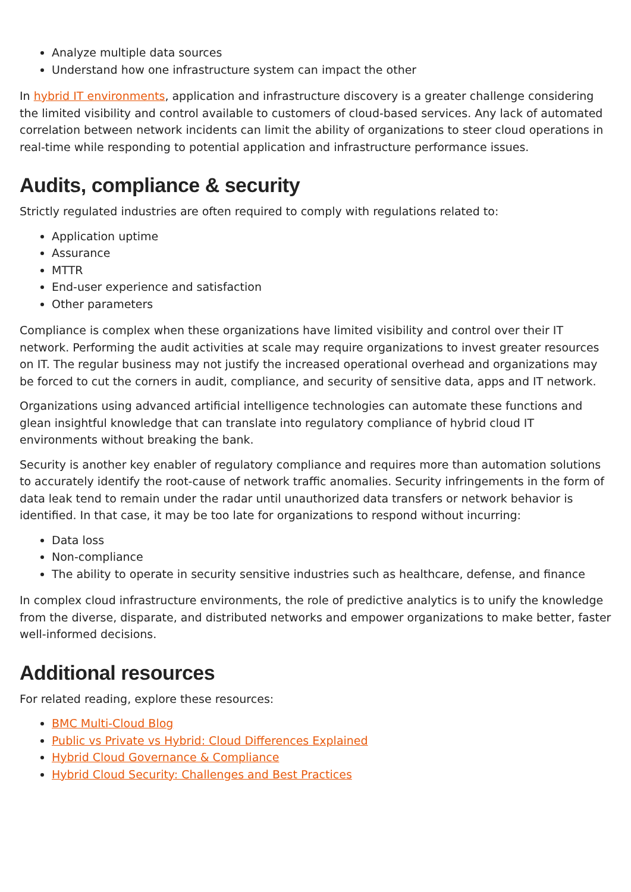Analyze multiple data sources
Understand how one infrastructure system can impact the other
In hybrid IT environments, application and infrastructure discovery is a greater challenge considering the limited visibility and control available to customers of cloud-based services. Any lack of automated correlation between network incidents can limit the ability of organizations to steer cloud operations in real-time while responding to potential application and infrastructure performance issues.
Audits, compliance & security
Strictly regulated industries are often required to comply with regulations related to:
Application uptime
Assurance
MTTR
End-user experience and satisfaction
Other parameters
Compliance is complex when these organizations have limited visibility and control over their IT network. Performing the audit activities at scale may require organizations to invest greater resources on IT. The regular business may not justify the increased operational overhead and organizations may be forced to cut the corners in audit, compliance, and security of sensitive data, apps and IT network.
Organizations using advanced artificial intelligence technologies can automate these functions and glean insightful knowledge that can translate into regulatory compliance of hybrid cloud IT environments without breaking the bank.
Security is another key enabler of regulatory compliance and requires more than automation solutions to accurately identify the root-cause of network traffic anomalies. Security infringements in the form of data leak tend to remain under the radar until unauthorized data transfers or network behavior is identified. In that case, it may be too late for organizations to respond without incurring:
Data loss
Non-compliance
The ability to operate in security sensitive industries such as healthcare, defense, and finance
In complex cloud infrastructure environments, the role of predictive analytics is to unify the knowledge from the diverse, disparate, and distributed networks and empower organizations to make better, faster well-informed decisions.
Additional resources
For related reading, explore these resources:
BMC Multi-Cloud Blog
Public vs Private vs Hybrid: Cloud Differences Explained
Hybrid Cloud Governance & Compliance
Hybrid Cloud Security: Challenges and Best Practices